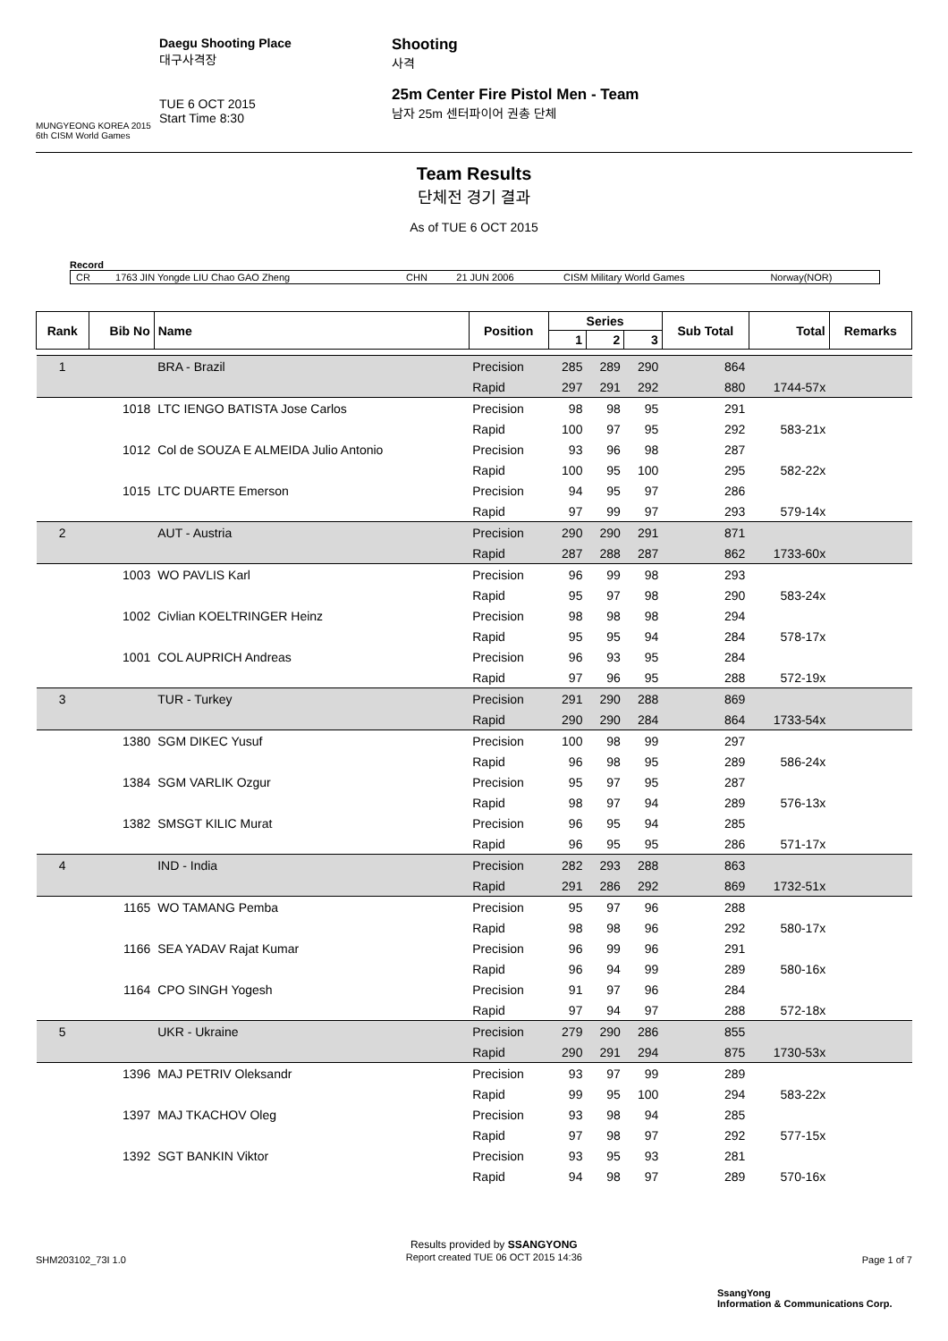MUNGYEONG KOREA 2015
6th CISM World Games
Daegu Shooting Place
대구사격장
TUE 6 OCT 2015
Start Time 8:30
Shooting
사격
25m Center Fire Pistol Men - Team
남자 25m 센터파이어 권총 단체
Team Results
단체전 경기 결과
As of TUE 6 OCT 2015
Record
| CR | 1763 JIN Yongde LIU Chao GAO Zheng | CHN | 21 JUN 2006 | CISM Military World Games | Norway(NOR) |
| Rank | Bib No | Name | Position | Series | | | Sub Total | Total | Remarks |
| --- | --- | --- | --- | --- | --- | --- | --- | --- | --- |
| | | | | 1 | 2 | 3 | | | |
| 1 | | BRA - Brazil | Precision | 285 | 289 | 290 | 864 | | |
| | | | Rapid | 297 | 291 | 292 | 880 | 1744-57x | |
| | 1018 | LTC IENGO BATISTA Jose Carlos | Precision | 98 | 98 | 95 | 291 | | |
| | | | Rapid | 100 | 97 | 95 | 292 | 583-21x | |
| | 1012 | Col de SOUZA E ALMEIDA Julio Antonio | Precision | 93 | 96 | 98 | 287 | | |
| | | | Rapid | 100 | 95 | 100 | 295 | 582-22x | |
| | 1015 | LTC DUARTE Emerson | Precision | 94 | 95 | 97 | 286 | | |
| | | | Rapid | 97 | 99 | 97 | 293 | 579-14x | |
| 2 | | AUT - Austria | Precision | 290 | 290 | 291 | 871 | | |
| | | | Rapid | 287 | 288 | 287 | 862 | 1733-60x | |
| | 1003 | WO PAVLIS Karl | Precision | 96 | 99 | 98 | 293 | | |
| | | | Rapid | 95 | 97 | 98 | 290 | 583-24x | |
| | 1002 | Civlian KOELTRINGER Heinz | Precision | 98 | 98 | 98 | 294 | | |
| | | | Rapid | 95 | 95 | 94 | 284 | 578-17x | |
| | 1001 | COL AUPRICH Andreas | Precision | 96 | 93 | 95 | 284 | | |
| | | | Rapid | 97 | 96 | 95 | 288 | 572-19x | |
| 3 | | TUR - Turkey | Precision | 291 | 290 | 288 | 869 | | |
| | | | Rapid | 290 | 290 | 284 | 864 | 1733-54x | |
| | 1380 | SGM DIKEC Yusuf | Precision | 100 | 98 | 99 | 297 | | |
| | | | Rapid | 96 | 98 | 95 | 289 | 586-24x | |
| | 1384 | SGM VARLIK Ozgur | Precision | 95 | 97 | 95 | 287 | | |
| | | | Rapid | 98 | 97 | 94 | 289 | 576-13x | |
| | 1382 | SMSGT KILIC Murat | Precision | 96 | 95 | 94 | 285 | | |
| | | | Rapid | 96 | 95 | 95 | 286 | 571-17x | |
| 4 | | IND - India | Precision | 282 | 293 | 288 | 863 | | |
| | | | Rapid | 291 | 286 | 292 | 869 | 1732-51x | |
| | 1165 | WO TAMANG Pemba | Precision | 95 | 97 | 96 | 288 | | |
| | | | Rapid | 98 | 98 | 96 | 292 | 580-17x | |
| | 1166 | SEA YADAV Rajat Kumar | Precision | 96 | 99 | 96 | 291 | | |
| | | | Rapid | 96 | 94 | 99 | 289 | 580-16x | |
| | 1164 | CPO SINGH Yogesh | Precision | 91 | 97 | 96 | 284 | | |
| | | | Rapid | 97 | 94 | 97 | 288 | 572-18x | |
| 5 | | UKR - Ukraine | Precision | 279 | 290 | 286 | 855 | | |
| | | | Rapid | 290 | 291 | 294 | 875 | 1730-53x | |
| | 1396 | MAJ PETRIV Oleksandr | Precision | 93 | 97 | 99 | 289 | | |
| | | | Rapid | 99 | 95 | 100 | 294 | 583-22x | |
| | 1397 | MAJ TKACHOV Oleg | Precision | 93 | 98 | 94 | 285 | | |
| | | | Rapid | 97 | 98 | 97 | 292 | 577-15x | |
| | 1392 | SGT BANKIN Viktor | Precision | 93 | 95 | 93 | 281 | | |
| | | | Rapid | 94 | 98 | 97 | 289 | 570-16x | |
SHM203102_73I 1.0
Results provided by SSANGYONG
Report created TUE 06 OCT 2015 14:36
Page 1 of 7
SsangYong
Information & Communications Corp.